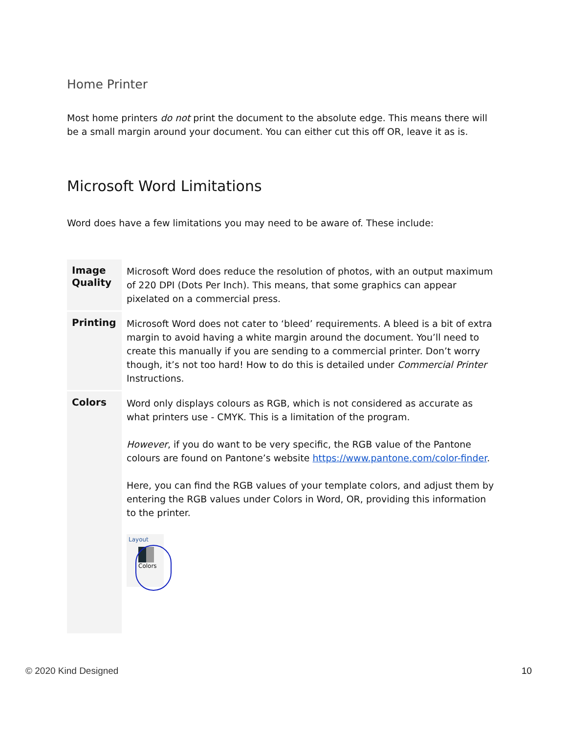Home Printer
Most home printers do not print the document to the absolute edge. This means there will be a small margin around your document. You can either cut this off OR, leave it as is.
Microsoft Word Limitations
Word does have a few limitations you may need to be aware of. These include:
| Image Quality | Microsoft Word does reduce the resolution of photos, with an output maximum of 220 DPI (Dots Per Inch). This means, that some graphics can appear pixelated on a commercial press. |
| Printing | Microsoft Word does not cater to ‘bleed’ requirements. A bleed is a bit of extra margin to avoid having a white margin around the document. You’ll need to create this manually if you are sending to a commercial printer. Don’t worry though, it’s not too hard! How to do this is detailed under Commercial Printer Instructions. |
| Colors | Word only displays colours as RGB, which is not considered as accurate as what printers use - CMYK. This is a limitation of the program. However , if you do want to be very specific, the RGB value of the Pantone colours are found on Pantone’s website https://www.pantone.com/color-finder . Here, you can find the RGB values of your template colors, and adjust them by entering the RGB values under Colors in Word, OR, providing this information to the printer. Layout Colors |
© 2020 Kind Designed 10